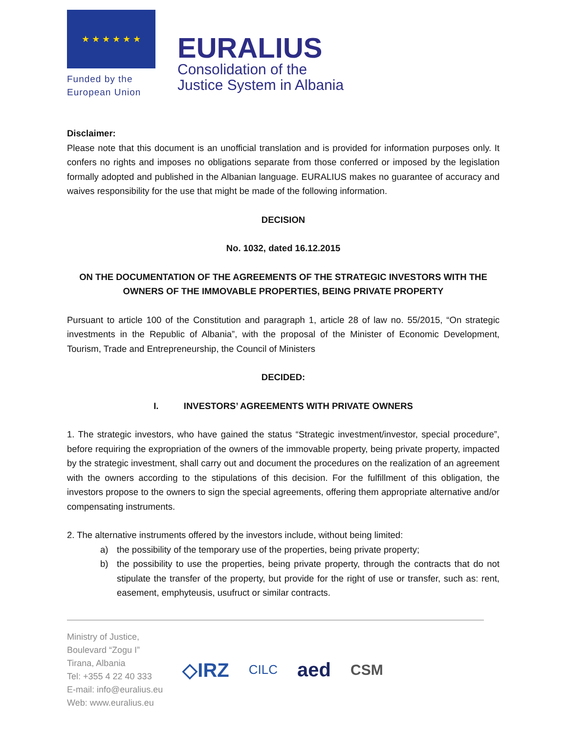★ ★ ★ ★ ★ ★
Funded by the
European Union
EURALIUS
Consolidation of the
Justice System in Albania
Disclaimer:
Please note that this document is an unofficial translation and is provided for information purposes only. It confers no rights and imposes no obligations separate from those conferred or imposed by the legislation formally adopted and published in the Albanian language. EURALIUS makes no guarantee of accuracy and waives responsibility for the use that might be made of the following information.
DECISION
No. 1032, dated 16.12.2015
ON THE DOCUMENTATION OF THE AGREEMENTS OF THE STRATEGIC INVESTORS WITH THE OWNERS OF THE IMMOVABLE PROPERTIES, BEING PRIVATE PROPERTY
Pursuant to article 100 of the Constitution and paragraph 1, article 28 of law no. 55/2015, “On strategic investments in the Republic of Albania”, with the proposal of the Minister of Economic Development, Tourism, Trade and Entrepreneurship, the Council of Ministers
DECIDED:
I. INVESTORS’ AGREEMENTS WITH PRIVATE OWNERS
1. The strategic investors, who have gained the status “Strategic investment/investor, special procedure”, before requiring the expropriation of the owners of the immovable property, being private property, impacted by the strategic investment, shall carry out and document the procedures on the realization of an agreement with the owners according to the stipulations of this decision. For the fulfillment of this obligation, the investors propose to the owners to sign the special agreements, offering them appropriate alternative and/or compensating instruments.
2. The alternative instruments offered by the investors include, without being limited:
a) the possibility of the temporary use of the properties, being private property;
b) the possibility to use the properties, being private property, through the contracts that do not stipulate the transfer of the property, but provide for the right of use or transfer, such as: rent, easement, emphyteusis, usufruct or similar contracts.
Ministry of Justice,
Boulevard “Zogu I”
Tirana, Albania
Tel: +355 4 22 40 333
E-mail: info@euralius.eu
Web: www.euralius.eu
◇IRZ
CILC
aed
CSM